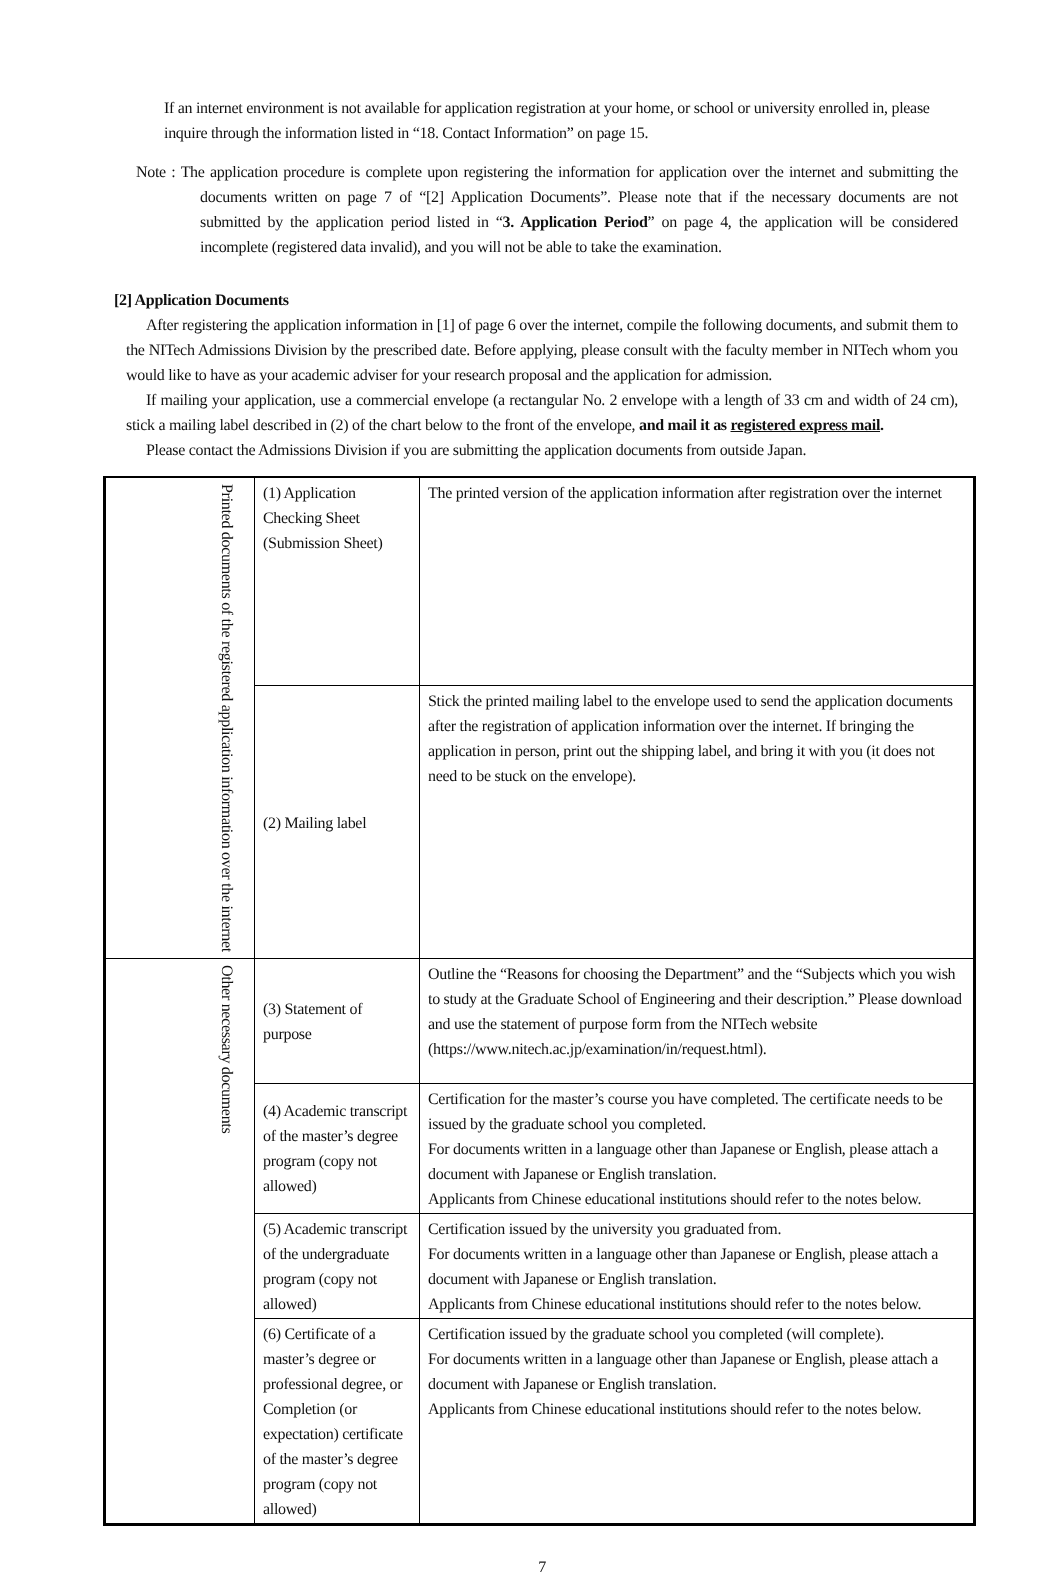If an internet environment is not available for application registration at your home, or school or university enrolled in, please inquire through the information listed in “18. Contact Information” on page 15.
Note : The application procedure is complete upon registering the information for application over the internet and submitting the documents written on page 7 of “[2] Application Documents”. Please note that if the necessary documents are not submitted by the application period listed in “3. Application Period” on page 4, the application will be considered incomplete (registered data invalid), and you will not be able to take the examination.
[2] Application Documents
After registering the application information in [1] of page 6 over the internet, compile the following documents, and submit them to the NITech Admissions Division by the prescribed date. Before applying, please consult with the faculty member in NITech whom you would like to have as your academic adviser for your research proposal and the application for admission.
If mailing your application, use a commercial envelope (a rectangular No. 2 envelope with a length of 33 cm and width of 24 cm), stick a mailing label described in (2) of the chart below to the front of the envelope, and mail it as registered express mail.
Please contact the Admissions Division if you are submitting the application documents from outside Japan.
| Printed documents of the registered application information over the internet | (1) Application Checking Sheet (Submission Sheet) | The printed version of the application information after registration over the internet |
| | (2) Mailing label | Stick the printed mailing label to the envelope used to send the application documents after the registration of application information over the internet. If bringing the application in person, print out the shipping label, and bring it with you (it does not need to be stuck on the envelope). |
| Other necessary documents | (3) Statement of purpose | Outline the “Reasons for choosing the Department” and the “Subjects which you wish to study at the Graduate School of Engineering and their description.” Please download and use the statement of purpose form from the NITech website (https://www.nitech.ac.jp/examination/in/request.html). |
| | (4) Academic transcript of the master’s degree program (copy not allowed) | Certification for the master’s course you have completed. The certificate needs to be issued by the graduate school you completed. For documents written in a language other than Japanese or English, please attach a document with Japanese or English translation. Applicants from Chinese educational institutions should refer to the notes below. |
| | (5) Academic transcript of the undergraduate program (copy not allowed) | Certification issued by the university you graduated from. For documents written in a language other than Japanese or English, please attach a document with Japanese or English translation. Applicants from Chinese educational institutions should refer to the notes below. |
| | (6) Certificate of a master’s degree or professional degree, or Completion (or expectation) certificate of the master’s degree program (copy not allowed) | Certification issued by the graduate school you completed (will complete). For documents written in a language other than Japanese or English, please attach a document with Japanese or English translation. Applicants from Chinese educational institutions should refer to the notes below. |
7